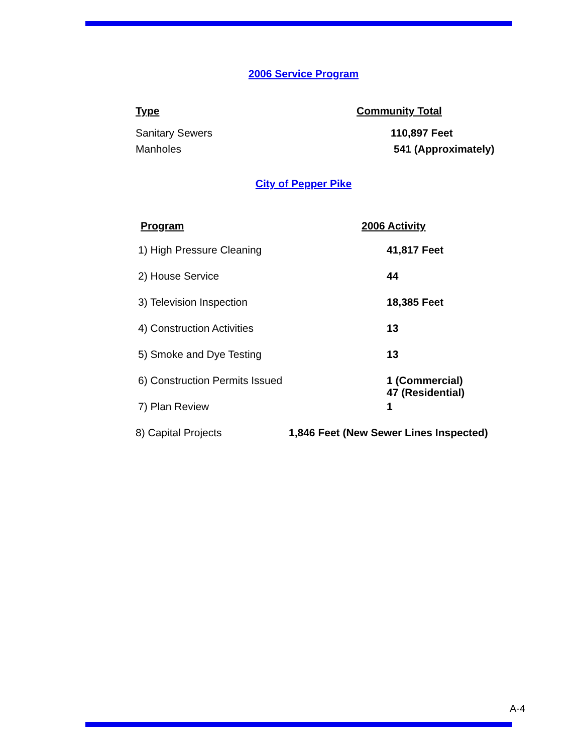2006 Service Program
| Type | Community Total |
| --- | --- |
| Sanitary Sewers | 110,897 Feet |
| Manholes | 541 (Approximately) |
City of Pepper Pike
| Program | 2006 Activity |
| --- | --- |
| 1) High Pressure Cleaning | 41,817 Feet |
| 2) House Service | 44 |
| 3) Television Inspection | 18,385 Feet |
| 4) Construction Activities | 13 |
| 5) Smoke and Dye Testing | 13 |
| 6) Construction Permits Issued | 1 (Commercial) 47 (Residential) |
| 7) Plan Review | 1 |
| 8) Capital Projects | 1,846 Feet (New Sewer Lines Inspected) |
A-4